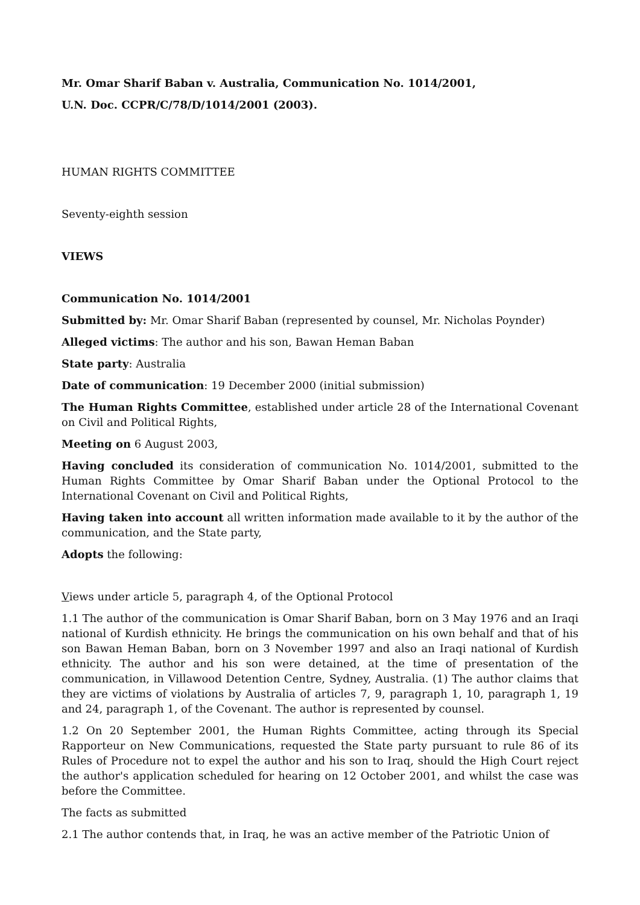Mr. Omar Sharif Baban v. Australia, Communication No. 1014/2001,
U.N. Doc. CCPR/C/78/D/1014/2001 (2003).
HUMAN RIGHTS COMMITTEE
Seventy-eighth session
VIEWS
Communication No. 1014/2001
Submitted by: Mr. Omar Sharif Baban (represented by counsel, Mr. Nicholas Poynder)
Alleged victims: The author and his son, Bawan Heman Baban
State party: Australia
Date of communication: 19 December 2000 (initial submission)
The Human Rights Committee, established under article 28 of the International Covenant on Civil and Political Rights,
Meeting on 6 August 2003,
Having concluded its consideration of communication No. 1014/2001, submitted to the Human Rights Committee by Omar Sharif Baban under the Optional Protocol to the International Covenant on Civil and Political Rights,
Having taken into account all written information made available to it by the author of the communication, and the State party,
Adopts the following:
Views under article 5, paragraph 4, of the Optional Protocol
1.1 The author of the communication is Omar Sharif Baban, born on 3 May 1976 and an Iraqi national of Kurdish ethnicity. He brings the communication on his own behalf and that of his son Bawan Heman Baban, born on 3 November 1997 and also an Iraqi national of Kurdish ethnicity. The author and his son were detained, at the time of presentation of the communication, in Villawood Detention Centre, Sydney, Australia. (1) The author claims that they are victims of violations by Australia of articles 7, 9, paragraph 1, 10, paragraph 1, 19 and 24, paragraph 1, of the Covenant. The author is represented by counsel.
1.2 On 20 September 2001, the Human Rights Committee, acting through its Special Rapporteur on New Communications, requested the State party pursuant to rule 86 of its Rules of Procedure not to expel the author and his son to Iraq, should the High Court reject the author's application scheduled for hearing on 12 October 2001, and whilst the case was before the Committee.
The facts as submitted
2.1 The author contends that, in Iraq, he was an active member of the Patriotic Union of